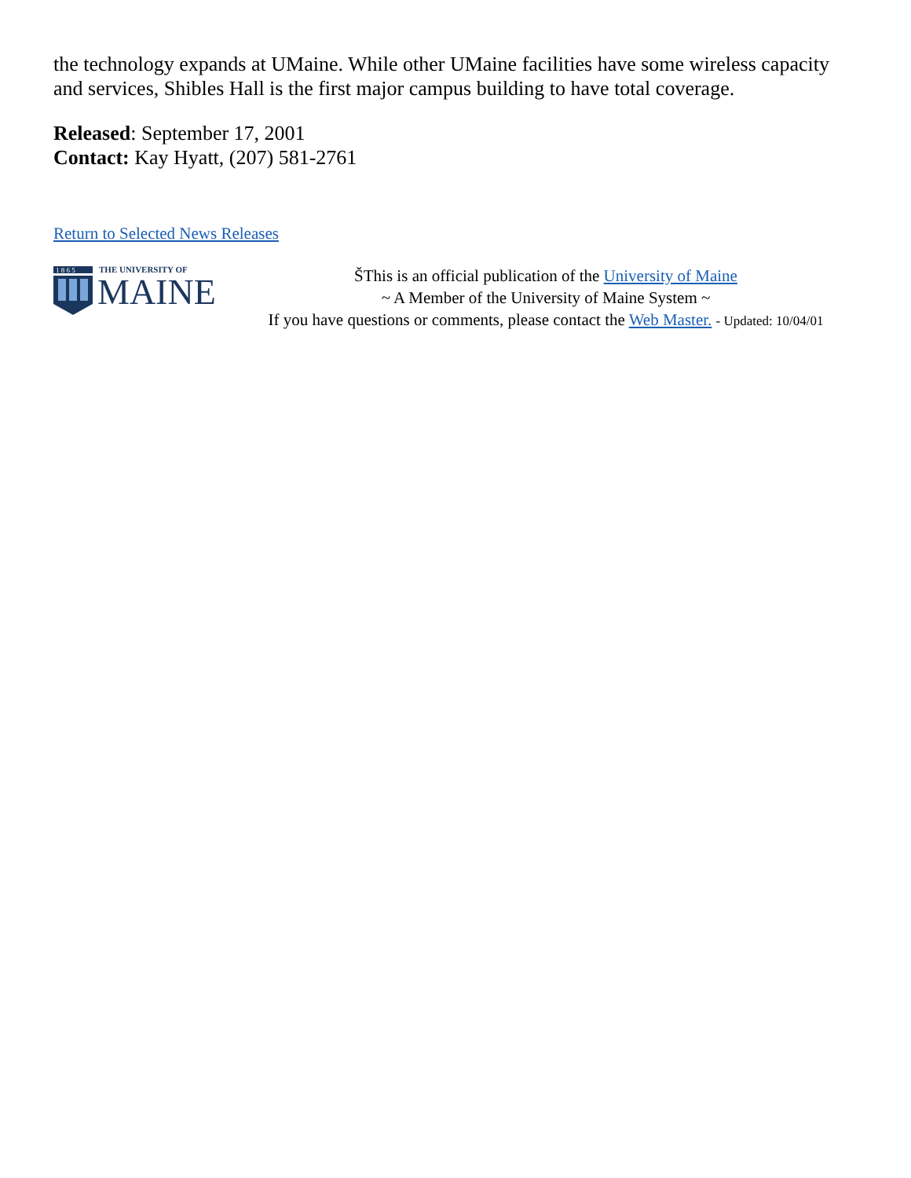the technology expands at UMaine. While other UMaine facilities have some wireless capacity and services, Shibles Hall is the first major campus building to have total coverage.
Released: September 17, 2001
Contact: Kay Hyatt, (207) 581-2761
Return to Selected News Releases
1 8 6 5
THE UNIVERSITY OF
MAINE
ŠThis is an official publication of the University of Maine
~ A Member of the University of Maine System ~
If you have questions or comments, please contact the Web Master. - Updated: 10/04/01